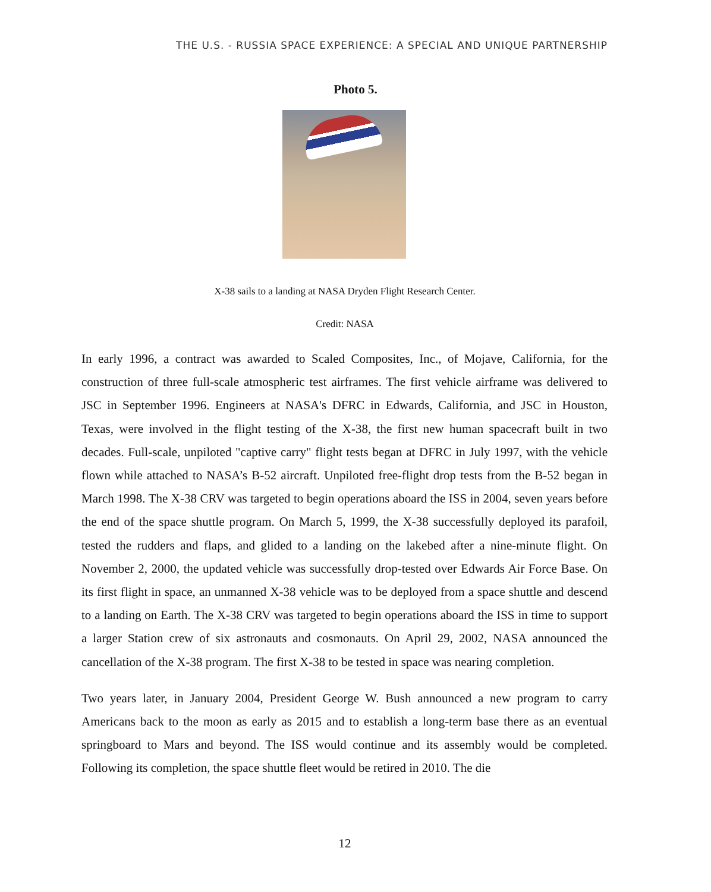THE U.S. - RUSSIA SPACE EXPERIENCE: A SPECIAL AND UNIQUE PARTNERSHIP
Photo 5.
X-38 sails to a landing at NASA Dryden Flight Research Center.
Credit: NASA
In early 1996, a contract was awarded to Scaled Composites, Inc., of Mojave, California, for the construction of three full-scale atmospheric test airframes. The first vehicle airframe was delivered to JSC in September 1996. Engineers at NASA's DFRC in Edwards, California, and JSC in Houston, Texas, were involved in the flight testing of the X-38, the first new human spacecraft built in two decades. Full-scale, unpiloted "captive carry" flight tests began at DFRC in July 1997, with the vehicle flown while attached to NASA’s B-52 aircraft. Unpiloted free-flight drop tests from the B-52 began in March 1998. The X-38 CRV was targeted to begin operations aboard the ISS in 2004, seven years before the end of the space shuttle program. On March 5, 1999, the X-38 successfully deployed its parafoil, tested the rudders and flaps, and glided to a landing on the lakebed after a nine-minute flight. On November 2, 2000, the updated vehicle was successfully drop-tested over Edwards Air Force Base. On its first flight in space, an unmanned X-38 vehicle was to be deployed from a space shuttle and descend to a landing on Earth. The X-38 CRV was targeted to begin operations aboard the ISS in time to support a larger Station crew of six astronauts and cosmonauts. On April 29, 2002, NASA announced the cancellation of the X-38 program. The first X-38 to be tested in space was nearing completion.
Two years later, in January 2004, President George W. Bush announced a new program to carry Americans back to the moon as early as 2015 and to establish a long-term base there as an eventual springboard to Mars and beyond. The ISS would continue and its assembly would be completed. Following its completion, the space shuttle fleet would be retired in 2010. The die
12